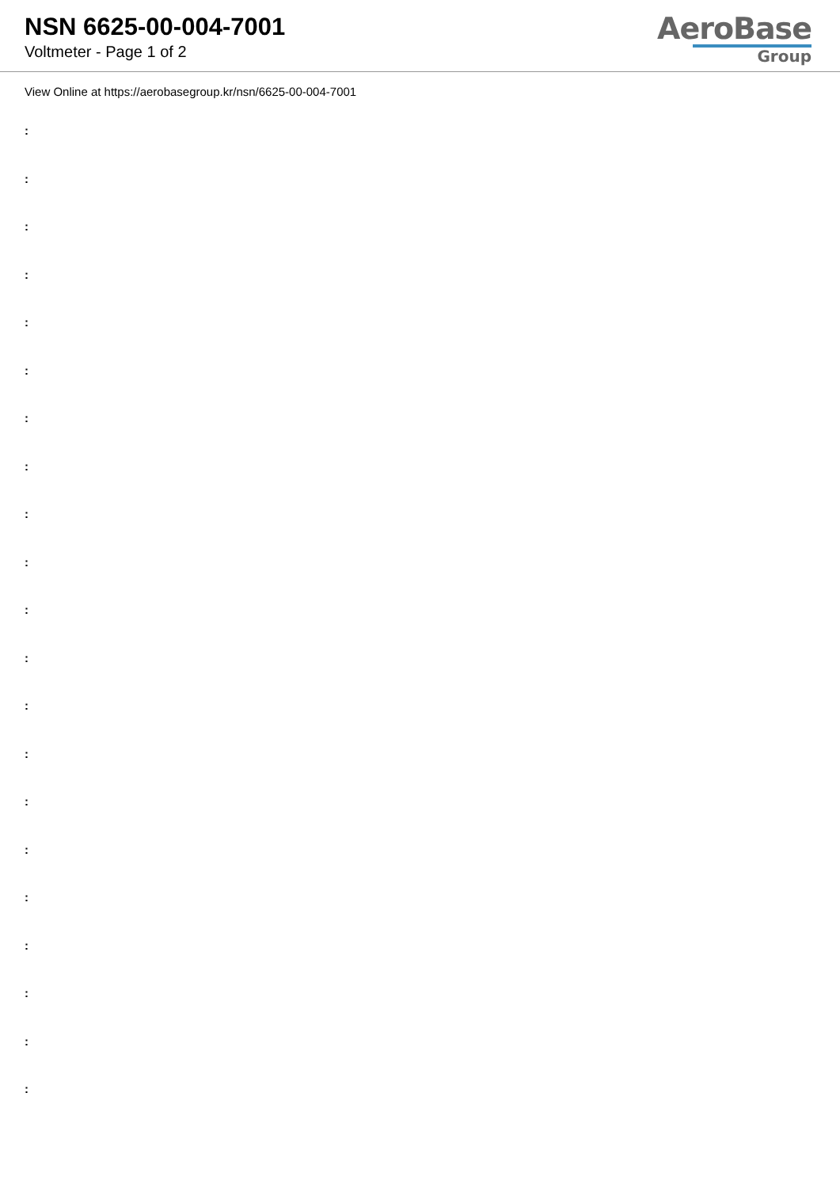NSN 6625-00-004-7001
Voltmeter - Page 1 of 2
AeroBase
Group
View Online at https://aerobasegroup.kr/nsn/6625-00-004-7001
:
:
:
:
:
:
:
:
:
:
:
:
:
:
:
:
:
:
:
:
: